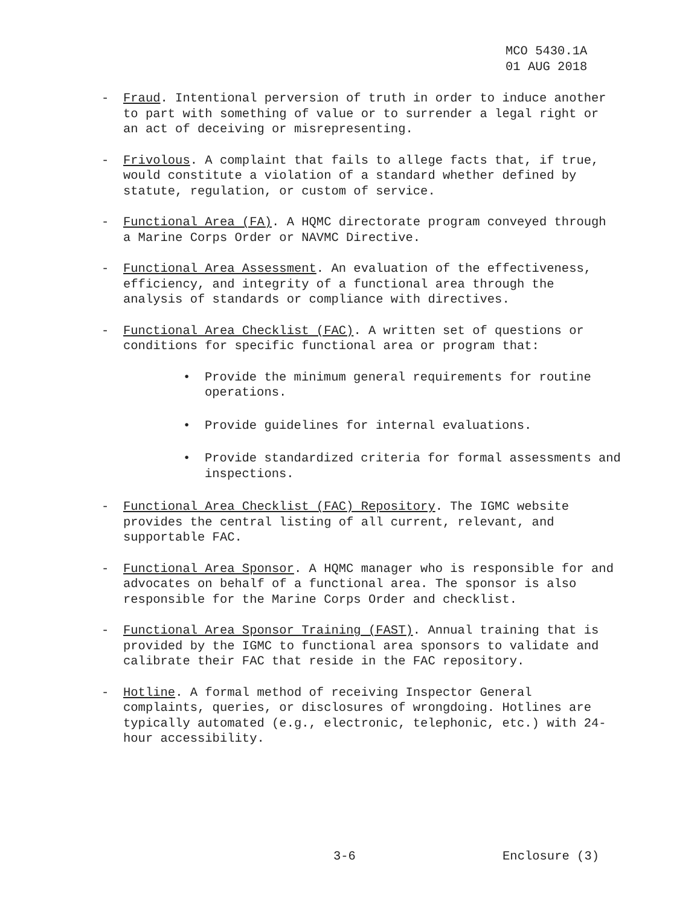MCO 5430.1A
01 AUG 2018
- Fraud. Intentional perversion of truth in order to induce another to part with something of value or to surrender a legal right or an act of deceiving or misrepresenting.
- Frivolous. A complaint that fails to allege facts that, if true, would constitute a violation of a standard whether defined by statute, regulation, or custom of service.
- Functional Area (FA). A HQMC directorate program conveyed through a Marine Corps Order or NAVMC Directive.
- Functional Area Assessment. An evaluation of the effectiveness, efficiency, and integrity of a functional area through the analysis of standards or compliance with directives.
- Functional Area Checklist (FAC). A written set of questions or conditions for specific functional area or program that:
• Provide the minimum general requirements for routine operations.
• Provide guidelines for internal evaluations.
• Provide standardized criteria for formal assessments and inspections.
- Functional Area Checklist (FAC) Repository. The IGMC website provides the central listing of all current, relevant, and supportable FAC.
- Functional Area Sponsor. A HQMC manager who is responsible for and advocates on behalf of a functional area. The sponsor is also responsible for the Marine Corps Order and checklist.
- Functional Area Sponsor Training (FAST). Annual training that is provided by the IGMC to functional area sponsors to validate and calibrate their FAC that reside in the FAC repository.
- Hotline. A formal method of receiving Inspector General complaints, queries, or disclosures of wrongdoing. Hotlines are typically automated (e.g., electronic, telephonic, etc.) with 24-hour accessibility.
3-6 Enclosure (3)